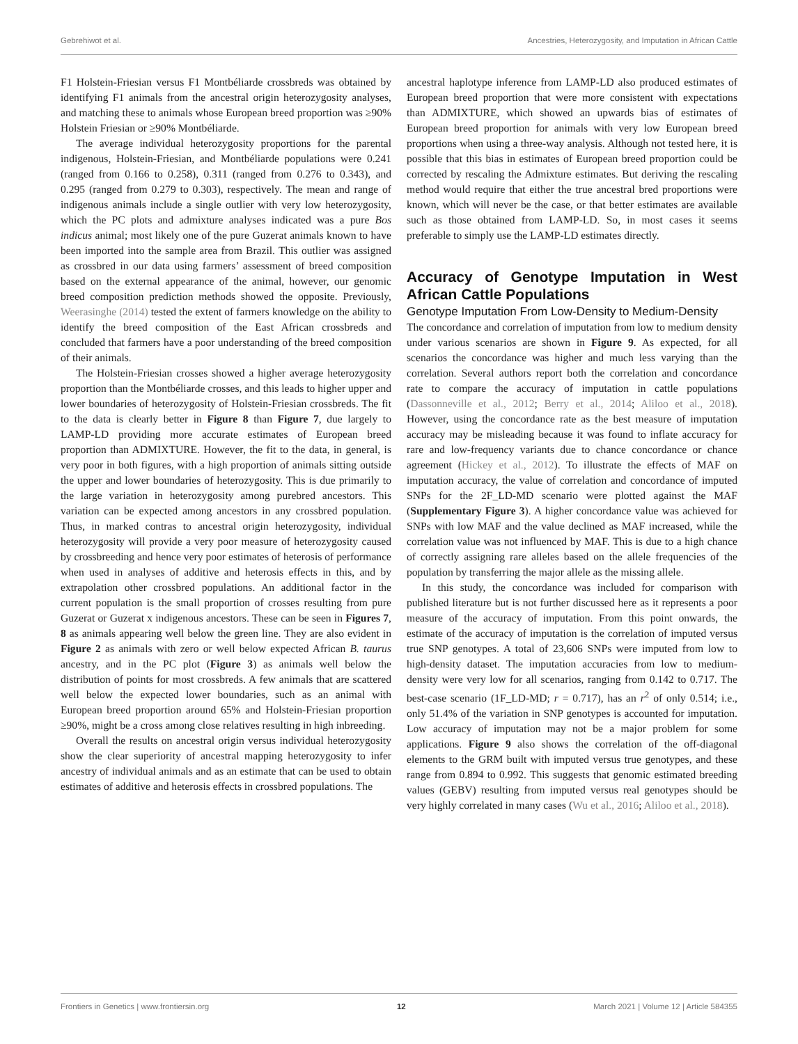Gebrehiwot et al. Ancestries, Heterozygosity, and Imputation in African Cattle
F1 Holstein-Friesian versus F1 Montbéliarde crossbreds was obtained by identifying F1 animals from the ancestral origin heterozygosity analyses, and matching these to animals whose European breed proportion was ≥90% Holstein Friesian or ≥90% Montbéliarde.
The average individual heterozygosity proportions for the parental indigenous, Holstein-Friesian, and Montbéliarde populations were 0.241 (ranged from 0.166 to 0.258), 0.311 (ranged from 0.276 to 0.343), and 0.295 (ranged from 0.279 to 0.303), respectively. The mean and range of indigenous animals include a single outlier with very low heterozygosity, which the PC plots and admixture analyses indicated was a pure Bos indicus animal; most likely one of the pure Guzerat animals known to have been imported into the sample area from Brazil. This outlier was assigned as crossbred in our data using farmers’ assessment of breed composition based on the external appearance of the animal, however, our genomic breed composition prediction methods showed the opposite. Previously, Weerasinghe (2014) tested the extent of farmers knowledge on the ability to identify the breed composition of the East African crossbreds and concluded that farmers have a poor understanding of the breed composition of their animals.
The Holstein-Friesian crosses showed a higher average heterozygosity proportion than the Montbéliarde crosses, and this leads to higher upper and lower boundaries of heterozygosity of Holstein-Friesian crossbreds. The fit to the data is clearly better in Figure 8 than Figure 7, due largely to LAMP-LD providing more accurate estimates of European breed proportion than ADMIXTURE. However, the fit to the data, in general, is very poor in both figures, with a high proportion of animals sitting outside the upper and lower boundaries of heterozygosity. This is due primarily to the large variation in heterozygosity among purebred ancestors. This variation can be expected among ancestors in any crossbred population. Thus, in marked contras to ancestral origin heterozygosity, individual heterozygosity will provide a very poor measure of heterozygosity caused by crossbreeding and hence very poor estimates of heterosis of performance when used in analyses of additive and heterosis effects in this, and by extrapolation other crossbred populations. An additional factor in the current population is the small proportion of crosses resulting from pure Guzerat or Guzerat x indigenous ancestors. These can be seen in Figures 7, 8 as animals appearing well below the green line. They are also evident in Figure 2 as animals with zero or well below expected African B. taurus ancestry, and in the PC plot (Figure 3) as animals well below the distribution of points for most crossbreds. A few animals that are scattered well below the expected lower boundaries, such as an animal with European breed proportion around 65% and Holstein-Friesian proportion ≥90%, might be a cross among close relatives resulting in high inbreeding.
Overall the results on ancestral origin versus individual heterozygosity show the clear superiority of ancestral mapping heterozygosity to infer ancestry of individual animals and as an estimate that can be used to obtain estimates of additive and heterosis effects in crossbred populations. The
ancestral haplotype inference from LAMP-LD also produced estimates of European breed proportion that were more consistent with expectations than ADMIXTURE, which showed an upwards bias of estimates of European breed proportion for animals with very low European breed proportions when using a three-way analysis. Although not tested here, it is possible that this bias in estimates of European breed proportion could be corrected by rescaling the Admixture estimates. But deriving the rescaling method would require that either the true ancestral bred proportions were known, which will never be the case, or that better estimates are available such as those obtained from LAMP-LD. So, in most cases it seems preferable to simply use the LAMP-LD estimates directly.
Accuracy of Genotype Imputation in West African Cattle Populations
Genotype Imputation From Low-Density to Medium-Density
The concordance and correlation of imputation from low to medium density under various scenarios are shown in Figure 9. As expected, for all scenarios the concordance was higher and much less varying than the correlation. Several authors report both the correlation and concordance rate to compare the accuracy of imputation in cattle populations (Dassonneville et al., 2012; Berry et al., 2014; Aliloo et al., 2018). However, using the concordance rate as the best measure of imputation accuracy may be misleading because it was found to inflate accuracy for rare and low-frequency variants due to chance concordance or chance agreement (Hickey et al., 2012). To illustrate the effects of MAF on imputation accuracy, the value of correlation and concordance of imputed SNPs for the 2F_LD-MD scenario were plotted against the MAF (Supplementary Figure 3). A higher concordance value was achieved for SNPs with low MAF and the value declined as MAF increased, while the correlation value was not influenced by MAF. This is due to a high chance of correctly assigning rare alleles based on the allele frequencies of the population by transferring the major allele as the missing allele.
In this study, the concordance was included for comparison with published literature but is not further discussed here as it represents a poor measure of the accuracy of imputation. From this point onwards, the estimate of the accuracy of imputation is the correlation of imputed versus true SNP genotypes. A total of 23,606 SNPs were imputed from low to high-density dataset. The imputation accuracies from low to medium-density were very low for all scenarios, ranging from 0.142 to 0.717. The best-case scenario (1F_LD-MD; r = 0.717), has an r<sup>2</sup> of only 0.514; i.e., only 51.4% of the variation in SNP genotypes is accounted for imputation. Low accuracy of imputation may not be a major problem for some applications. Figure 9 also shows the correlation of the off-diagonal elements to the GRM built with imputed versus true genotypes, and these range from 0.894 to 0.992. This suggests that genomic estimated breeding values (GEBV) resulting from imputed versus real genotypes should be very highly correlated in many cases (Wu et al., 2016; Aliloo et al., 2018).
Frontiers in Genetics | www.frontiersin.org 12 March 2021 | Volume 12 | Article 584355